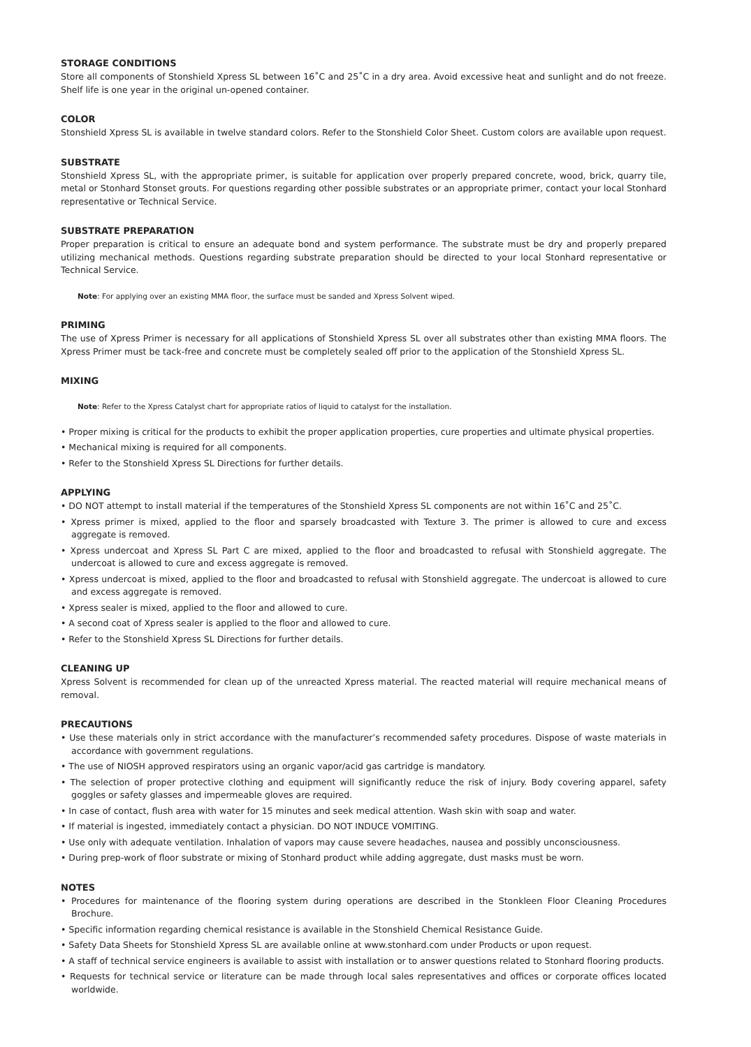STORAGE CONDITIONS
Store all components of Stonshield Xpress SL between 16˚C and 25˚C in a dry area. Avoid excessive heat and sunlight and do not freeze. Shelf life is one year in the original un-opened container.
COLOR
Stonshield Xpress SL is available in twelve standard colors. Refer to the Stonshield Color Sheet. Custom colors are available upon request.
SUBSTRATE
Stonshield Xpress SL, with the appropriate primer, is suitable for application over properly prepared concrete, wood, brick, quarry tile, metal or Stonhard Stonset grouts. For questions regarding other possible substrates or an appropriate primer, contact your local Stonhard representative or Technical Service.
SUBSTRATE PREPARATION
Proper preparation is critical to ensure an adequate bond and system performance. The substrate must be dry and properly prepared utilizing mechanical methods. Questions regarding substrate preparation should be directed to your local Stonhard representative or Technical Service.
Note: For applying over an existing MMA floor, the surface must be sanded and Xpress Solvent wiped.
PRIMING
The use of Xpress Primer is necessary for all applications of Stonshield Xpress SL over all substrates other than existing MMA floors. The Xpress Primer must be tack-free and concrete must be completely sealed off prior to the application of the Stonshield Xpress SL.
MIXING
Note: Refer to the Xpress Catalyst chart for appropriate ratios of liquid to catalyst for the installation.
• Proper mixing is critical for the products to exhibit the proper application properties, cure properties and ultimate physical properties.
• Mechanical mixing is required for all components.
• Refer to the Stonshield Xpress SL Directions for further details.
APPLYING
• DO NOT attempt to install material if the temperatures of the Stonshield Xpress SL components are not within 16˚C and 25˚C.
• Xpress primer is mixed, applied to the floor and sparsely broadcasted with Texture 3. The primer is allowed to cure and excess aggregate is removed.
• Xpress undercoat and Xpress SL Part C are mixed, applied to the floor and broadcasted to refusal with Stonshield aggregate. The undercoat is allowed to cure and excess aggregate is removed.
• Xpress undercoat is mixed, applied to the floor and broadcasted to refusal with Stonshield aggregate. The undercoat is allowed to cure and excess aggregate is removed.
• Xpress sealer is mixed, applied to the floor and allowed to cure.
• A second coat of Xpress sealer is applied to the floor and allowed to cure.
• Refer to the Stonshield Xpress SL Directions for further details.
CLEANING UP
Xpress Solvent is recommended for clean up of the unreacted Xpress material. The reacted material will require mechanical means of removal.
PRECAUTIONS
• Use these materials only in strict accordance with the manufacturer’s recommended safety procedures. Dispose of waste materials in accordance with government regulations.
• The use of NIOSH approved respirators using an organic vapor/acid gas cartridge is mandatory.
• The selection of proper protective clothing and equipment will significantly reduce the risk of injury. Body covering apparel, safety goggles or safety glasses and impermeable gloves are required.
• In case of contact, flush area with water for 15 minutes and seek medical attention. Wash skin with soap and water.
• If material is ingested, immediately contact a physician. DO NOT INDUCE VOMITING.
• Use only with adequate ventilation. Inhalation of vapors may cause severe headaches, nausea and possibly unconsciousness.
• During prep-work of floor substrate or mixing of Stonhard product while adding aggregate, dust masks must be worn.
NOTES
• Procedures for maintenance of the flooring system during operations are described in the Stonkleen Floor Cleaning Procedures Brochure.
• Specific information regarding chemical resistance is available in the Stonshield Chemical Resistance Guide.
• Safety Data Sheets for Stonshield Xpress SL are available online at www.stonhard.com under Products or upon request.
• A staff of technical service engineers is available to assist with installation or to answer questions related to Stonhard flooring products.
• Requests for technical service or literature can be made through local sales representatives and offices or corporate offices located worldwide.